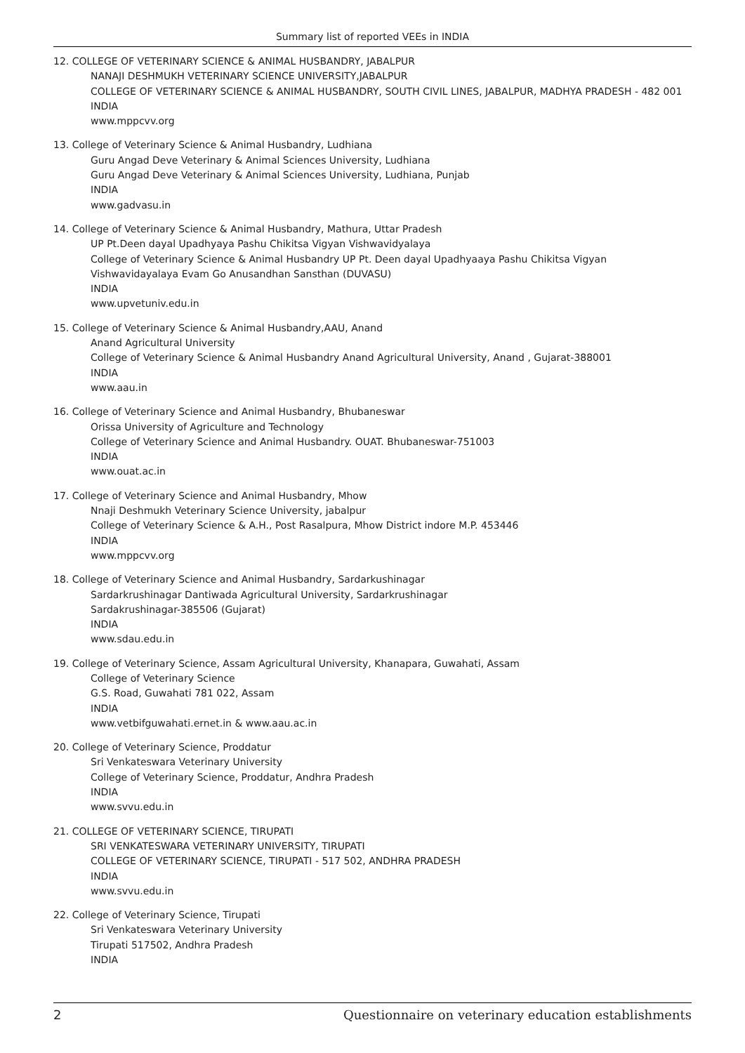Summary list of reported VEEs in INDIA
12. COLLEGE OF VETERINARY SCIENCE & ANIMAL HUSBANDRY, JABALPUR
NANAJI DESHMUKH VETERINARY SCIENCE UNIVERSITY,JABALPUR
COLLEGE OF VETERINARY SCIENCE & ANIMAL HUSBANDRY, SOUTH CIVIL LINES, JABALPUR, MADHYA PRADESH - 482 001
INDIA
www.mppcvv.org
13. College of Veterinary Science & Animal Husbandry, Ludhiana
Guru Angad Deve Veterinary & Animal Sciences University, Ludhiana
Guru Angad Deve Veterinary & Animal Sciences University, Ludhiana, Punjab
INDIA
www.gadvasu.in
14. College of Veterinary Science & Animal Husbandry, Mathura, Uttar Pradesh
UP Pt.Deen dayal Upadhyaya Pashu Chikitsa Vigyan Vishwavidyalaya
College of Veterinary Science & Animal Husbandry UP Pt. Deen dayal Upadhyaaya Pashu Chikitsa Vigyan Vishwavidayalaya Evam Go Anusandhan Sansthan (DUVASU)
INDIA
www.upvetuniv.edu.in
15. College of Veterinary Science & Animal Husbandry,AAU, Anand
Anand Agricultural University
College of Veterinary Science & Animal Husbandry Anand Agricultural University, Anand , Gujarat-388001
INDIA
www.aau.in
16. College of Veterinary Science and Animal Husbandry, Bhubaneswar
Orissa University of Agriculture and Technology
College of Veterinary Science and Animal Husbandry. OUAT. Bhubaneswar-751003
INDIA
www.ouat.ac.in
17. College of Veterinary Science and Animal Husbandry, Mhow
Nnaji Deshmukh Veterinary Science University, jabalpur
College of Veterinary Science & A.H., Post Rasalpura, Mhow District indore M.P. 453446
INDIA
www.mppcvv.org
18. College of Veterinary Science and Animal Husbandry, Sardarkushinagar
Sardarkrushinagar Dantiwada Agricultural University, Sardarkrushinagar
Sardakrushinagar-385506 (Gujarat)
INDIA
www.sdau.edu.in
19. College of Veterinary Science, Assam Agricultural University, Khanapara, Guwahati, Assam
College of Veterinary Science
G.S. Road, Guwahati 781 022, Assam
INDIA
www.vetbifguwahati.ernet.in & www.aau.ac.in
20. College of Veterinary Science, Proddatur
Sri Venkateswara Veterinary University
College of Veterinary Science, Proddatur, Andhra Pradesh
INDIA
www.svvu.edu.in
21. COLLEGE OF VETERINARY SCIENCE, TIRUPATI
SRI VENKATESWARA VETERINARY UNIVERSITY, TIRUPATI
COLLEGE OF VETERINARY SCIENCE, TIRUPATI - 517 502, ANDHRA PRADESH
INDIA
www.svvu.edu.in
22. College of Veterinary Science, Tirupati
Sri Venkateswara Veterinary University
Tirupati 517502, Andhra Pradesh
INDIA
2 Questionnaire on veterinary education establishments